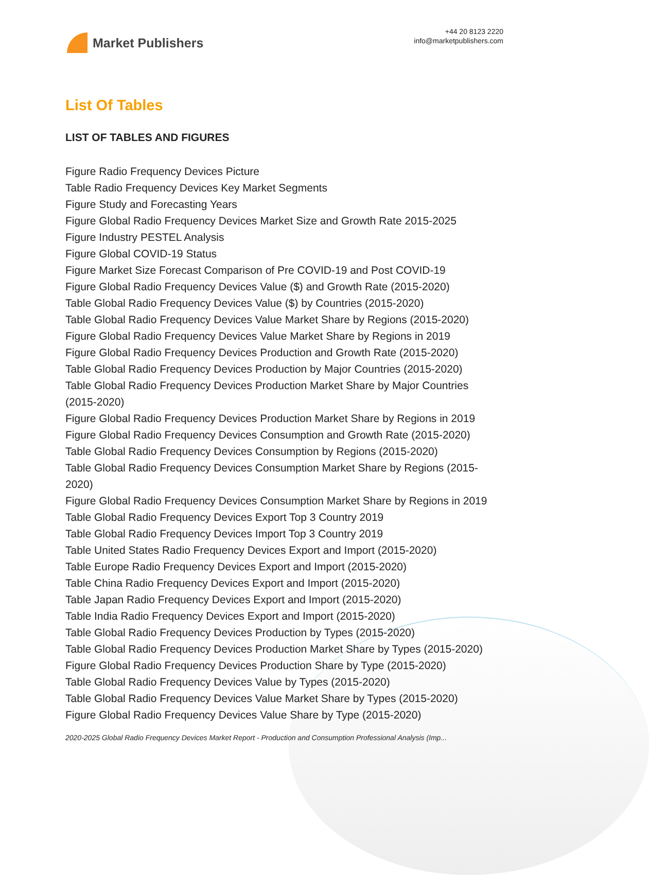Market Publishers
+44 20 8123 2220
info@marketpublishers.com
List Of Tables
LIST OF TABLES AND FIGURES
Figure Radio Frequency Devices Picture
Table Radio Frequency Devices Key Market Segments
Figure Study and Forecasting Years
Figure Global Radio Frequency Devices Market Size and Growth Rate 2015-2025
Figure Industry PESTEL Analysis
Figure Global COVID-19 Status
Figure Market Size Forecast Comparison of Pre COVID-19 and Post COVID-19
Figure Global Radio Frequency Devices Value ($) and Growth Rate (2015-2020)
Table Global Radio Frequency Devices Value ($) by Countries (2015-2020)
Table Global Radio Frequency Devices Value Market Share by Regions (2015-2020)
Figure Global Radio Frequency Devices Value Market Share by Regions in 2019
Figure Global Radio Frequency Devices Production and Growth Rate (2015-2020)
Table Global Radio Frequency Devices Production by Major Countries (2015-2020)
Table Global Radio Frequency Devices Production Market Share by Major Countries (2015-2020)
Figure Global Radio Frequency Devices Production Market Share by Regions in 2019
Figure Global Radio Frequency Devices Consumption and Growth Rate (2015-2020)
Table Global Radio Frequency Devices Consumption by Regions (2015-2020)
Table Global Radio Frequency Devices Consumption Market Share by Regions (2015-2020)
Figure Global Radio Frequency Devices Consumption Market Share by Regions in 2019
Table Global Radio Frequency Devices Export Top 3 Country 2019
Table Global Radio Frequency Devices Import Top 3 Country 2019
Table United States Radio Frequency Devices Export and Import (2015-2020)
Table Europe Radio Frequency Devices Export and Import (2015-2020)
Table China Radio Frequency Devices Export and Import (2015-2020)
Table Japan Radio Frequency Devices Export and Import (2015-2020)
Table India Radio Frequency Devices Export and Import (2015-2020)
Table Global Radio Frequency Devices Production by Types (2015-2020)
Table Global Radio Frequency Devices Production Market Share by Types (2015-2020)
Figure Global Radio Frequency Devices Production Share by Type (2015-2020)
Table Global Radio Frequency Devices Value by Types (2015-2020)
Table Global Radio Frequency Devices Value Market Share by Types (2015-2020)
Figure Global Radio Frequency Devices Value Share by Type (2015-2020)
2020-2025 Global Radio Frequency Devices Market Report - Production and Consumption Professional Analysis (Imp...